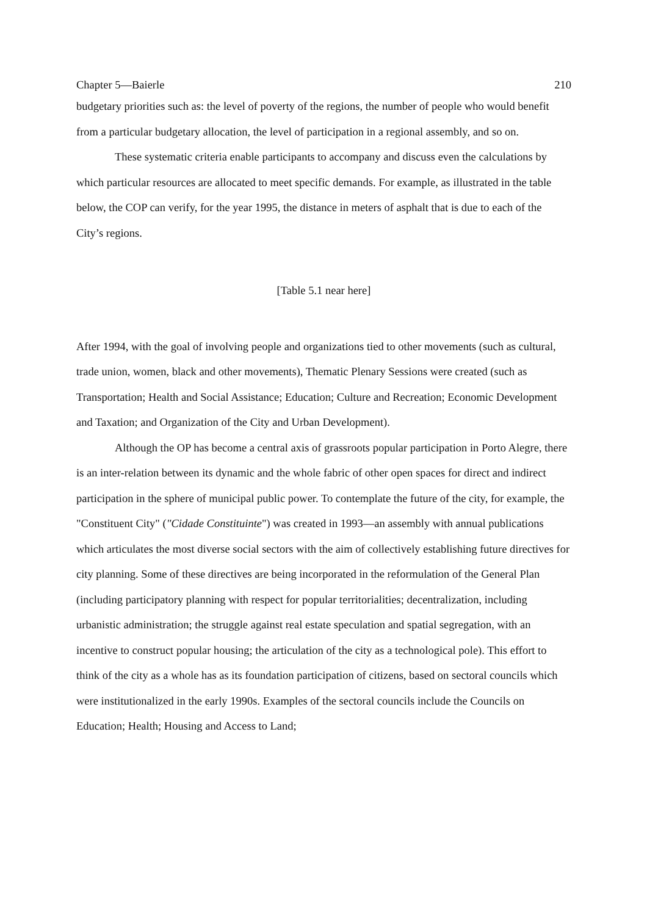Chapter 5—Baierle 210
budgetary priorities such as: the level of poverty of the regions, the number of people who would benefit from a particular budgetary allocation, the level of participation in a regional assembly, and so on.
These systematic criteria enable participants to accompany and discuss even the calculations by which particular resources are allocated to meet specific demands. For example, as illustrated in the table below, the COP can verify, for the year 1995, the distance in meters of asphalt that is due to each of the City’s regions.
[Table 5.1 near here]
After 1994, with the goal of involving people and organizations tied to other movements (such as cultural, trade union, women, black and other movements), Thematic Plenary Sessions were created (such as Transportation; Health and Social Assistance; Education; Culture and Recreation; Economic Development and Taxation; and Organization of the City and Urban Development).
Although the OP has become a central axis of grassroots popular participation in Porto Alegre, there is an inter-relation between its dynamic and the whole fabric of other open spaces for direct and indirect participation in the sphere of municipal public power. To contemplate the future of the city, for example, the "Constituent City" ("Cidade Constituinte") was created in 1993—an assembly with annual publications which articulates the most diverse social sectors with the aim of collectively establishing future directives for city planning. Some of these directives are being incorporated in the reformulation of the General Plan (including participatory planning with respect for popular territorialities; decentralization, including urbanistic administration; the struggle against real estate speculation and spatial segregation, with an incentive to construct popular housing; the articulation of the city as a technological pole). This effort to think of the city as a whole has as its foundation participation of citizens, based on sectoral councils which were institutionalized in the early 1990s. Examples of the sectoral councils include the Councils on Education; Health; Housing and Access to Land;